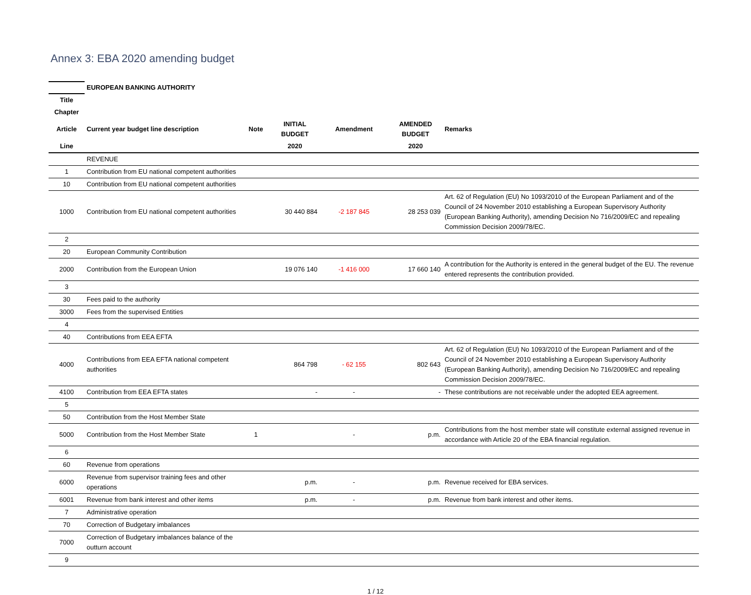Annex 3: EBA 2020 amending budget
| | EUROPEAN BANKING AUTHORITY | | | | | |
| Title | | | | | | |
| Chapter | | | | | | |
| Article | Current year budget line description | Note | INITIAL BUDGET | Amendment | AMENDED BUDGET | Remarks |
| Line | | | 2020 | | 2020 | |
| | REVENUE | | | | | |
| 1 | Contribution from EU national competent authorities | | | | | |
| 10 | Contribution from EU national competent authorities | | | | | |
| 1000 | Contribution from EU national competent authorities | | 30 440 884 | -2 187 845 | 28 253 039 | Art. 62 of Regulation (EU) No 1093/2010 of the European Parliament and of the Council of 24 November 2010 establishing a European Supervisory Authority (European Banking Authority), amending Decision No 716/2009/EC and repealing Commission Decision 2009/78/EC. |
| 2 | | | | | | |
| 20 | European Community Contribution | | | | | |
| 2000 | Contribution from the European Union | | 19 076 140 | -1 416 000 | 17 660 140 | A contribution for the Authority is entered in the general budget of the EU. The revenue entered represents the contribution provided. |
| 3 | | | | | | |
| 30 | Fees paid to the authority | | | | | |
| 3000 | Fees from the supervised Entities | | | | | |
| 4 | | | | | | |
| 40 | Contributions from EEA EFTA | | | | | |
| 4000 | Contributions from EEA EFTA national competent authorities | | 864 798 | - 62 155 | 802 643 | Art. 62 of Regulation (EU) No 1093/2010 of the European Parliament and of the Council of 24 November 2010 establishing a European Supervisory Authority (European Banking Authority), amending Decision No 716/2009/EC and repealing Commission Decision 2009/78/EC. |
| 4100 | Contribution from EEA EFTA states | | - | - | - | These contributions are not receivable under the adopted EEA agreement. |
| 5 | | | | | | |
| 50 | Contribution from the Host Member State | | | | | |
| 5000 | Contribution from the Host Member State | 1 | | - | p.m. | Contributions from the host member state will constitute external assigned revenue in accordance with Article 20 of the EBA financial regulation. |
| 6 | | | | | | |
| 60 | Revenue from operations | | | | | |
| 6000 | Revenue from supervisor training fees and other operations | | p.m. | - | p.m. | Revenue received for EBA services. |
| 6001 | Revenue from bank interest and other items | | p.m. | - | p.m. | Revenue from bank interest and other items. |
| 7 | Administrative operation | | | | | |
| 70 | Correction of Budgetary imbalances | | | | | |
| 7000 | Correction of Budgetary imbalances balance of the outturn account | | | | | |
| 9 | | | | | | |
1 / 12